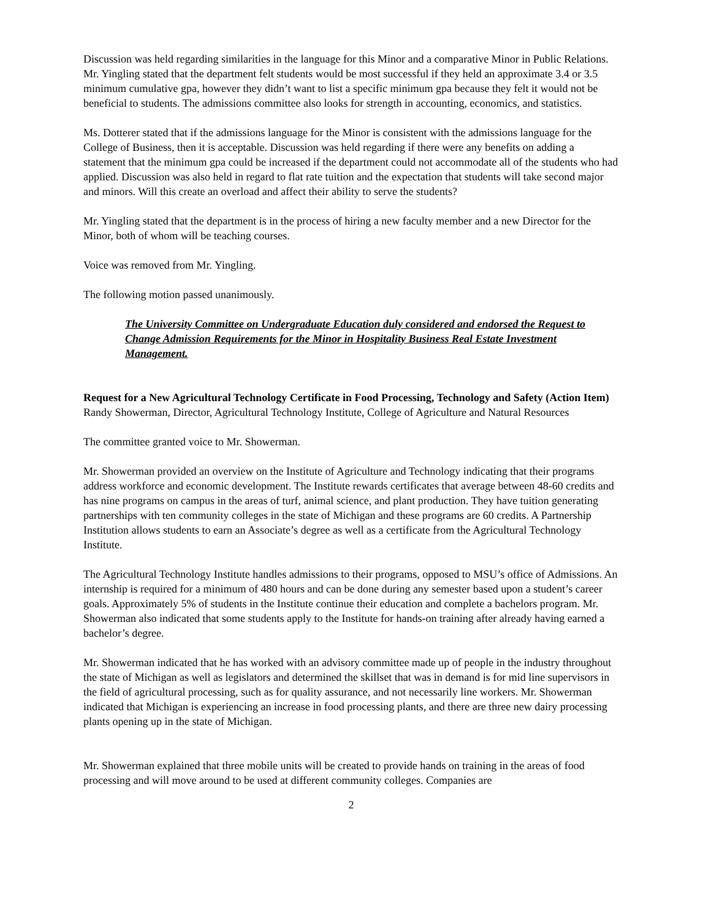Discussion was held regarding similarities in the language for this Minor and a comparative Minor in Public Relations. Mr. Yingling stated that the department felt students would be most successful if they held an approximate 3.4 or 3.5 minimum cumulative gpa, however they didn’t want to list a specific minimum gpa because they felt it would not be beneficial to students. The admissions committee also looks for strength in accounting, economics, and statistics.
Ms. Dotterer stated that if the admissions language for the Minor is consistent with the admissions language for the College of Business, then it is acceptable. Discussion was held regarding if there were any benefits on adding a statement that the minimum gpa could be increased if the department could not accommodate all of the students who had applied. Discussion was also held in regard to flat rate tuition and the expectation that students will take second major and minors. Will this create an overload and affect their ability to serve the students?
Mr. Yingling stated that the department is in the process of hiring a new faculty member and a new Director for the Minor, both of whom will be teaching courses.
Voice was removed from Mr. Yingling.
The following motion passed unanimously.
The University Committee on Undergraduate Education duly considered and endorsed the Request to Change Admission Requirements for the Minor in Hospitality Business Real Estate Investment Management.
Request for a New Agricultural Technology Certificate in Food Processing, Technology and Safety (Action Item)
Randy Showerman, Director, Agricultural Technology Institute, College of Agriculture and Natural Resources
The committee granted voice to Mr. Showerman.
Mr. Showerman provided an overview on the Institute of Agriculture and Technology indicating that their programs address workforce and economic development. The Institute rewards certificates that average between 48-60 credits and has nine programs on campus in the areas of turf, animal science, and plant production. They have tuition generating partnerships with ten community colleges in the state of Michigan and these programs are 60 credits. A Partnership Institution allows students to earn an Associate’s degree as well as a certificate from the Agricultural Technology Institute.
The Agricultural Technology Institute handles admissions to their programs, opposed to MSU’s office of Admissions. An internship is required for a minimum of 480 hours and can be done during any semester based upon a student’s career goals. Approximately 5% of students in the Institute continue their education and complete a bachelors program. Mr. Showerman also indicated that some students apply to the Institute for hands-on training after already having earned a bachelor’s degree.
Mr. Showerman indicated that he has worked with an advisory committee made up of people in the industry throughout the state of Michigan as well as legislators and determined the skillset that was in demand is for mid line supervisors in the field of agricultural processing, such as for quality assurance, and not necessarily line workers. Mr. Showerman indicated that Michigan is experiencing an increase in food processing plants, and there are three new dairy processing plants opening up in the state of Michigan.
Mr. Showerman explained that three mobile units will be created to provide hands on training in the areas of food processing and will move around to be used at different community colleges. Companies are
2